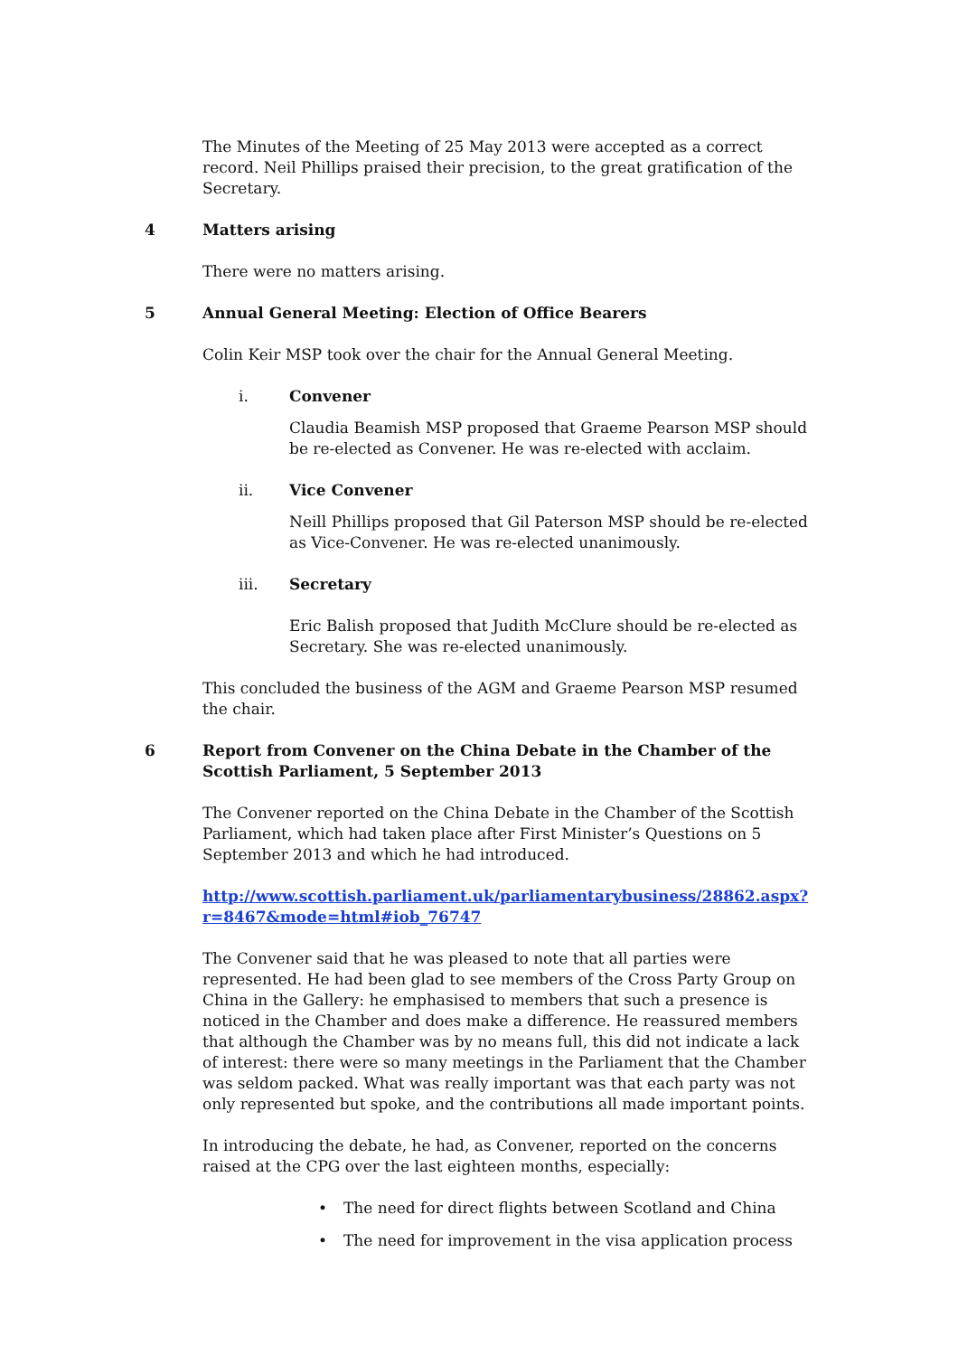The Minutes of the Meeting of 25 May 2013 were accepted as a correct record. Neil Phillips praised their precision, to the great gratification of the Secretary.
4 Matters arising
There were no matters arising.
5 Annual General Meeting: Election of Office Bearers
Colin Keir MSP took over the chair for the Annual General Meeting.
i. Convener
Claudia Beamish MSP proposed that Graeme Pearson MSP should be re-elected as Convener. He was re-elected with acclaim.
ii. Vice Convener
Neill Phillips proposed that Gil Paterson MSP should be re-elected as Vice-Convener. He was re-elected unanimously.
iii. Secretary
Eric Balish proposed that Judith McClure should be re-elected as Secretary. She was re-elected unanimously.
This concluded the business of the AGM and Graeme Pearson MSP resumed the chair.
6 Report from Convener on the China Debate in the Chamber of the Scottish Parliament, 5 September 2013
The Convener reported on the China Debate in the Chamber of the Scottish Parliament, which had taken place after First Minister’s Questions on 5 September 2013 and which he had introduced.
http://www.scottish.parliament.uk/parliamentarybusiness/28862.aspx?r=8467&mode=html#iob_76747
The Convener said that he was pleased to note that all parties were represented. He had been glad to see members of the Cross Party Group on China in the Gallery: he emphasised to members that such a presence is noticed in the Chamber and does make a difference. He reassured members that although the Chamber was by no means full, this did not indicate a lack of interest: there were so many meetings in the Parliament that the Chamber was seldom packed. What was really important was that each party was not only represented but spoke, and the contributions all made important points.
In introducing the debate, he had, as Convener, reported on the concerns raised at the CPG over the last eighteen months, especially:
• The need for direct flights between Scotland and China
• The need for improvement in the visa application process